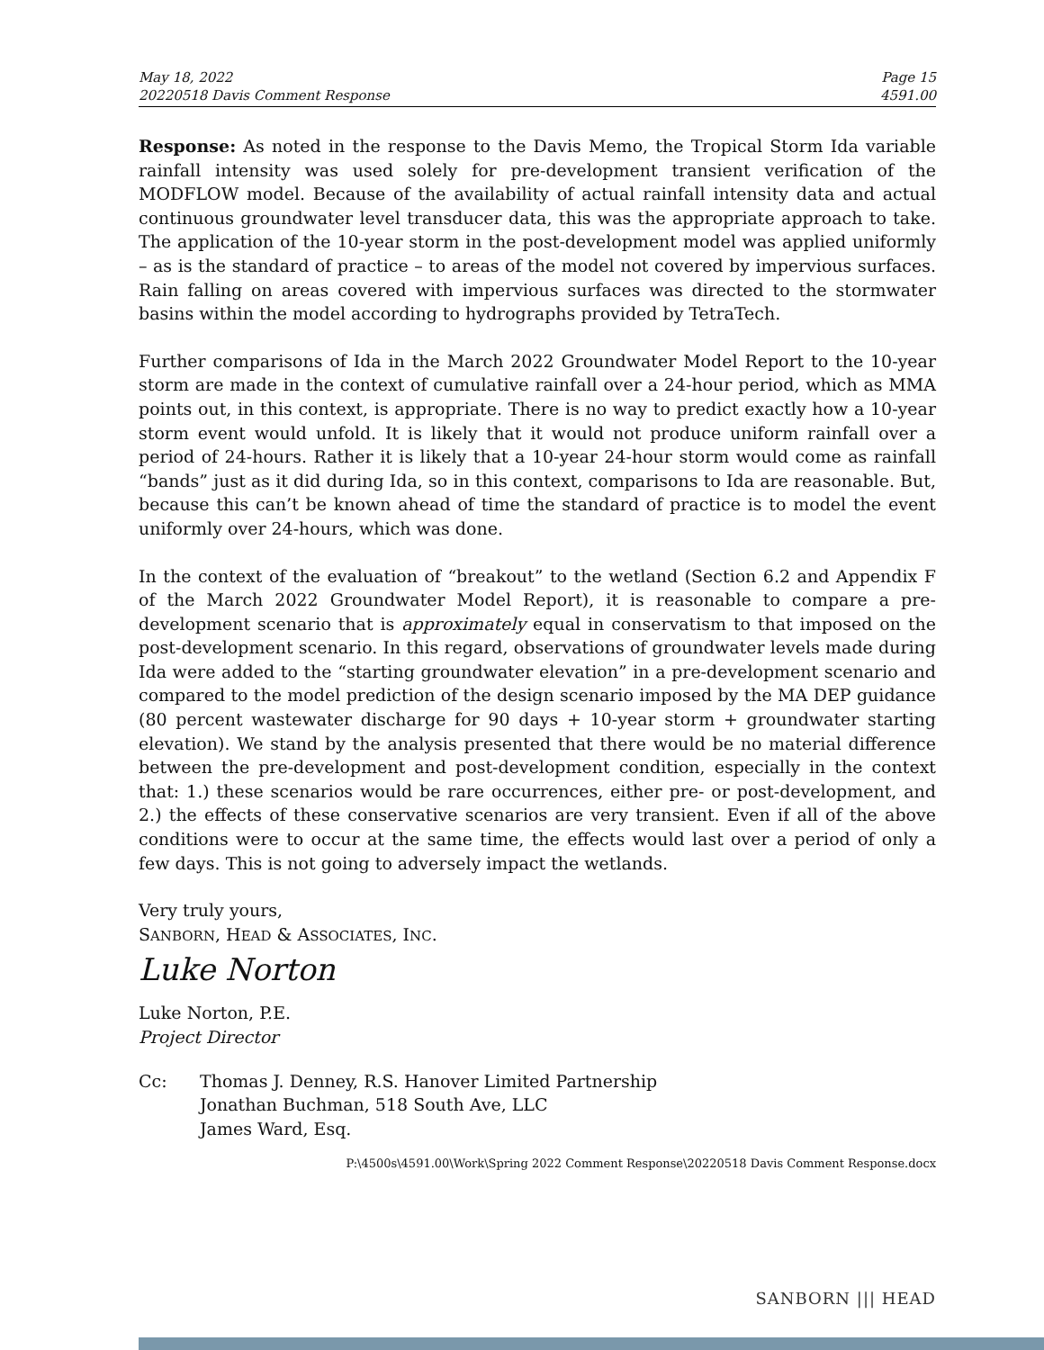May 18, 2022
20220518 Davis Comment Response
Page 15
4591.00
Response: As noted in the response to the Davis Memo, the Tropical Storm Ida variable rainfall intensity was used solely for pre-development transient verification of the MODFLOW model. Because of the availability of actual rainfall intensity data and actual continuous groundwater level transducer data, this was the appropriate approach to take. The application of the 10-year storm in the post-development model was applied uniformly – as is the standard of practice – to areas of the model not covered by impervious surfaces. Rain falling on areas covered with impervious surfaces was directed to the stormwater basins within the model according to hydrographs provided by TetraTech.
Further comparisons of Ida in the March 2022 Groundwater Model Report to the 10-year storm are made in the context of cumulative rainfall over a 24-hour period, which as MMA points out, in this context, is appropriate. There is no way to predict exactly how a 10-year storm event would unfold. It is likely that it would not produce uniform rainfall over a period of 24-hours. Rather it is likely that a 10-year 24-hour storm would come as rainfall “bands” just as it did during Ida, so in this context, comparisons to Ida are reasonable. But, because this can’t be known ahead of time the standard of practice is to model the event uniformly over 24-hours, which was done.
In the context of the evaluation of “breakout” to the wetland (Section 6.2 and Appendix F of the March 2022 Groundwater Model Report), it is reasonable to compare a pre-development scenario that is approximately equal in conservatism to that imposed on the post-development scenario. In this regard, observations of groundwater levels made during Ida were added to the “starting groundwater elevation” in a pre-development scenario and compared to the model prediction of the design scenario imposed by the MA DEP guidance (80 percent wastewater discharge for 90 days + 10-year storm + groundwater starting elevation). We stand by the analysis presented that there would be no material difference between the pre-development and post-development condition, especially in the context that: 1.) these scenarios would be rare occurrences, either pre- or post-development, and 2.) the effects of these conservative scenarios are very transient. Even if all of the above conditions were to occur at the same time, the effects would last over a period of only a few days. This is not going to adversely impact the wetlands.
Very truly yours,
SANBORN, HEAD & ASSOCIATES, INC.
Luke Norton
Luke Norton, P.E.
Project Director
Cc: Thomas J. Denney, R.S. Hanover Limited Partnership
Jonathan Buchman, 518 South Ave, LLC
James Ward, Esq.
P:\4500s\4591.00\Work\Spring 2022 Comment Response\20220518 Davis Comment Response.docx
SANBORN ||| HEAD